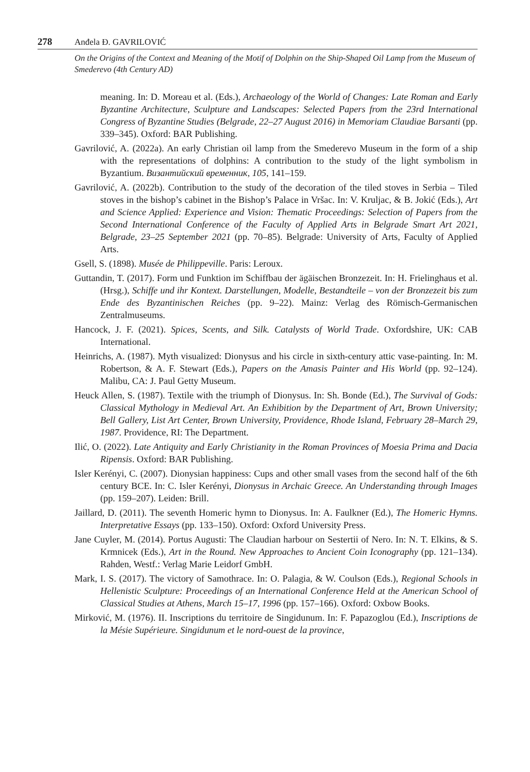278 Anđela Đ. GAVRILOVIĆ
On the Origins of the Context and Meaning of the Motif of Dolphin on the Ship-Shaped Oil Lamp from the Museum of Smederevo (4th Century AD)
meaning. In: D. Moreau et al. (Eds.), Archaeology of the World of Changes: Late Roman and Early Byzantine Architecture, Sculpture and Landscapes: Selected Papers from the 23rd International Congress of Byzantine Studies (Belgrade, 22–27 August 2016) in Memoriam Claudiae Barsanti (pp. 339–345). Oxford: BAR Publishing.
Gavrilović, A. (2022a). An early Christian oil lamp from the Smederevo Museum in the form of a ship with the representations of dolphins: A contribution to the study of the light symbolism in Byzantium. Византийский временник, 105, 141–159.
Gavrilović, A. (2022b). Contribution to the study of the decoration of the tiled stoves in Serbia – Tiled stoves in the bishop’s cabinet in the Bishop’s Palace in Vršac. In: V. Kruljac, & B. Jokić (Eds.), Art and Science Applied: Experience and Vision: Thematic Proceedings: Selection of Papers from the Second International Conference of the Faculty of Applied Arts in Belgrade Smart Art 2021, Belgrade, 23–25 September 2021 (pp. 70–85). Belgrade: University of Arts, Faculty of Applied Arts.
Gsell, S. (1898). Musée de Philippeville. Paris: Leroux.
Guttandin, T. (2017). Form und Funktion im Schiffbau der ägäischen Bronzezeit. In: H. Frielinghaus et al. (Hrsg.), Schiffe und ihr Kontext. Darstellungen, Modelle, Bestandteile – von der Bronzezeit bis zum Ende des Byzantinischen Reiches (pp. 9–22). Mainz: Verlag des Römisch-Germanischen Zentralmuseums.
Hancock, J. F. (2021). Spices, Scents, and Silk. Catalysts of World Trade. Oxfordshire, UK: CAB International.
Heinrichs, A. (1987). Myth visualized: Dionysus and his circle in sixth-century attic vase-painting. In: M. Robertson, & A. F. Stewart (Eds.), Papers on the Amasis Painter and His World (pp. 92–124). Malibu, CA: J. Paul Getty Museum.
Heuck Allen, S. (1987). Textile with the triumph of Dionysus. In: Sh. Bonde (Ed.), The Survival of Gods: Classical Mythology in Medieval Art. An Exhibition by the Department of Art, Brown University; Bell Gallery, List Art Center, Brown University, Providence, Rhode Island, February 28–March 29, 1987. Providence, RI: The Department.
Ilić, O. (2022). Late Antiquity and Early Christianity in the Roman Provinces of Moesia Prima and Dacia Ripensis. Oxford: BAR Publishing.
Isler Kerényi, C. (2007). Dionysian happiness: Cups and other small vases from the second half of the 6th century BCE. In: C. Isler Kerényi, Dionysus in Archaic Greece. An Understanding through Images (pp. 159–207). Leiden: Brill.
Jaillard, D. (2011). The seventh Homeric hymn to Dionysus. In: A. Faulkner (Ed.), The Homeric Hymns. Interpretative Essays (pp. 133–150). Oxford: Oxford University Press.
Jane Cuyler, M. (2014). Portus Augusti: The Claudian harbour on Sestertii of Nero. In: N. T. Elkins, & S. Krmnicek (Eds.), Art in the Round. New Approaches to Ancient Coin Iconography (pp. 121–134). Rahden, Westf.: Verlag Marie Leidorf GmbH.
Mark, I. S. (2017). The victory of Samothrace. In: O. Palagia, & W. Coulson (Eds.), Regional Schools in Hellenistic Sculpture: Proceedings of an International Conference Held at the American School of Classical Studies at Athens, March 15–17, 1996 (pp. 157–166). Oxford: Oxbow Books.
Mirković, M. (1976). II. Inscriptions du territoire de Singidunum. In: F. Papazoglou (Ed.), Inscriptions de la Mésie Supérieure. Singidunum et le nord-ouest de la province,